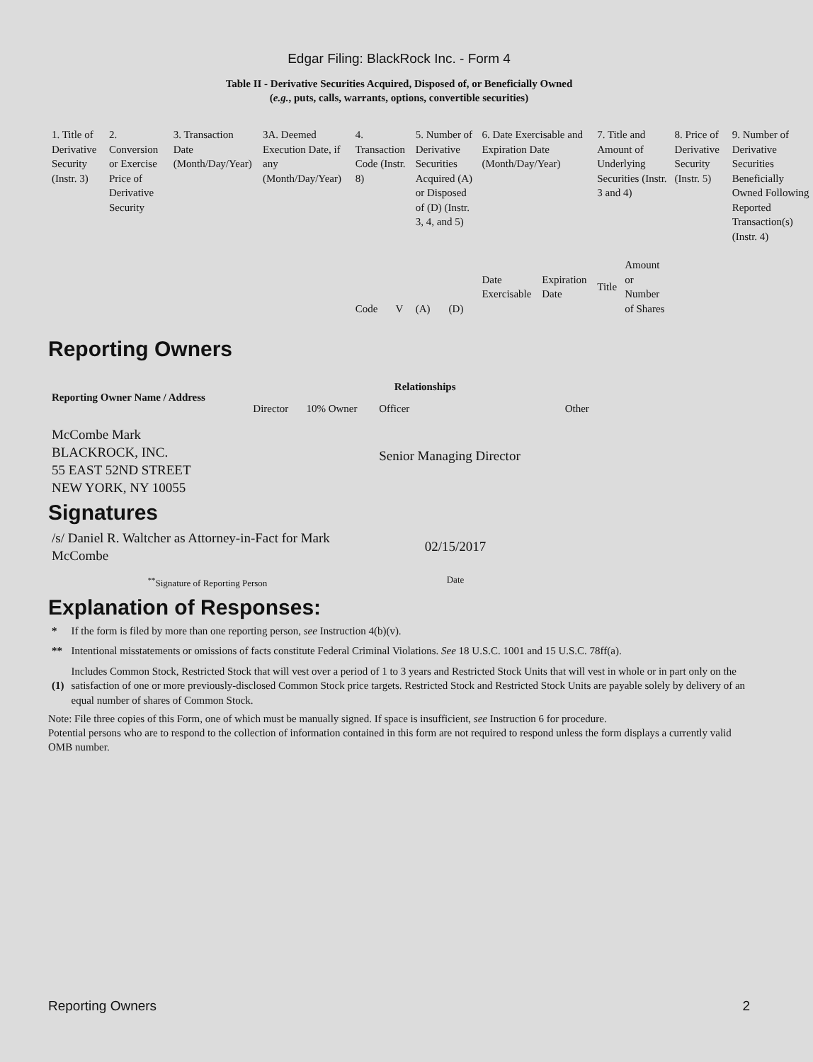Edgar Filing: BlackRock Inc. - Form 4
Table II - Derivative Securities Acquired, Disposed of, or Beneficially Owned
(e.g., puts, calls, warrants, options, convertible securities)
| 1. Title of Derivative Security (Instr. 3) | 2. Conversion or Exercise Price of Derivative Security | 3. Transaction Date (Month/Day/Year) | 3A. Deemed Execution Date, if any (Month/Day/Year) | 4. Transaction Code (Instr. 8) | | 5. Number of Derivative Securities Acquired (A) or Disposed of (D) (Instr. 3, 4, and 5) | | 6. Date Exercisable and Expiration Date (Month/Day/Year) | | 7. Title and Amount of Underlying Securities (Instr. 3 and 4) | | 8. Price of Derivative Security (Instr. 5) | 9. Number of Derivative Securities Beneficially Owned Following Reported Transaction(s) (Instr. 4) |
| --- | --- | --- | --- | --- | --- | --- | --- | --- | --- | --- | --- | --- | --- |
| | | | | Code | V | (A) | (D) | Date Exercisable | Expiration Date | Title | Amount or Number of Shares | | |
Reporting Owners
| Reporting Owner Name / Address | Relationships | | | |
| --- | --- | --- | --- | --- |
| | Director | 10% Owner | Officer | Other |
| McCombe Mark BLACKROCK, INC. 55 EAST 52ND STREET NEW YORK, NY 10055 | | | Senior Managing Director | |
Signatures
| /s/ Daniel R. Waltcher as Attorney-in-Fact for Mark McCombe | 02/15/2017 |
| <sup>**</sup> Signature of Reporting Person | Date |
Explanation of Responses:
| * | If the form is filed by more than one reporting person, see Instruction 4(b)(v). |
| ** | Intentional misstatements or omissions of facts constitute Federal Criminal Violations. See 18 U.S.C. 1001 and 15 U.S.C. 78ff(a). |
| (1) | Includes Common Stock, Restricted Stock that will vest over a period of 1 to 3 years and Restricted Stock Units that will vest in whole or in part only on the satisfaction of one or more previously-disclosed Common Stock price targets. Restricted Stock and Restricted Stock Units are payable solely by delivery of an equal number of shares of Common Stock. |
Note: File three copies of this Form, one of which must be manually signed. If space is insufficient, see Instruction 6 for procedure.
Potential persons who are to respond to the collection of information contained in this form are not required to respond unless the form displays a currently valid OMB number.
Reporting Owners 2